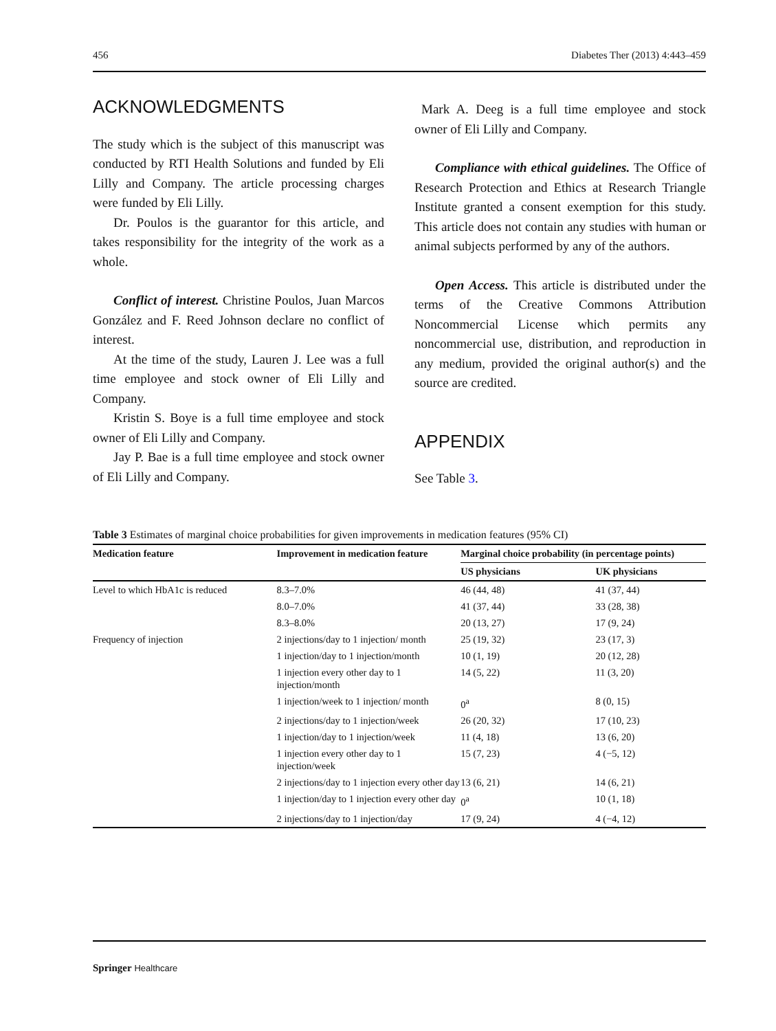456 Diabetes Ther (2013) 4:443–459
ACKNOWLEDGMENTS
The study which is the subject of this manuscript was conducted by RTI Health Solutions and funded by Eli Lilly and Company. The article processing charges were funded by Eli Lilly.
Dr. Poulos is the guarantor for this article, and takes responsibility for the integrity of the work as a whole.
Conflict of interest. Christine Poulos, Juan Marcos González and F. Reed Johnson declare no conflict of interest.
At the time of the study, Lauren J. Lee was a full time employee and stock owner of Eli Lilly and Company.
Kristin S. Boye is a full time employee and stock owner of Eli Lilly and Company.
Jay P. Bae is a full time employee and stock owner of Eli Lilly and Company.
Mark A. Deeg is a full time employee and stock owner of Eli Lilly and Company.
Compliance with ethical guidelines. The Office of Research Protection and Ethics at Research Triangle Institute granted a consent exemption for this study. This article does not contain any studies with human or animal subjects performed by any of the authors.
Open Access. This article is distributed under the terms of the Creative Commons Attribution Noncommercial License which permits any noncommercial use, distribution, and reproduction in any medium, provided the original author(s) and the source are credited.
APPENDIX
See Table 3.
Table 3 Estimates of marginal choice probabilities for given improvements in medication features (95% CI)
| Medication feature | Improvement in medication feature | Marginal choice probability (in percentage points) | |
| --- | --- | --- | --- |
| | | US physicians | UK physicians |
| Level to which HbA1c is reduced | 8.3–7.0% | 46 (44, 48) | 41 (37, 44) |
| | 8.0–7.0% | 41 (37, 44) | 33 (28, 38) |
| | 8.3–8.0% | 20 (13, 27) | 17 (9, 24) |
| Frequency of injection | 2 injections/day to 1 injection/ month | 25 (19, 32) | 23 (17, 3) |
| | 1 injection/day to 1 injection/month | 10 (1, 19) | 20 (12, 28) |
| | 1 injection every other day to 1 injection/month | 14 (5, 22) | 11 (3, 20) |
| | 1 injection/week to 1 injection/ month | 0<sup>a</sup> | 8 (0, 15) |
| | 2 injections/day to 1 injection/week | 26 (20, 32) | 17 (10, 23) |
| | 1 injection/day to 1 injection/week | 11 (4, 18) | 13 (6, 20) |
| | 1 injection every other day to 1 injection/week | 15 (7, 23) | 4 (−5, 12) |
| | 2 injections/day to 1 injection every other day | 13 (6, 21) | 14 (6, 21) |
| | 1 injection/day to 1 injection every other day | 0<sup>a</sup> | 10 (1, 18) |
| | 2 injections/day to 1 injection/day | 17 (9, 24) | 4 (−4, 12) |
Springer Healthcare